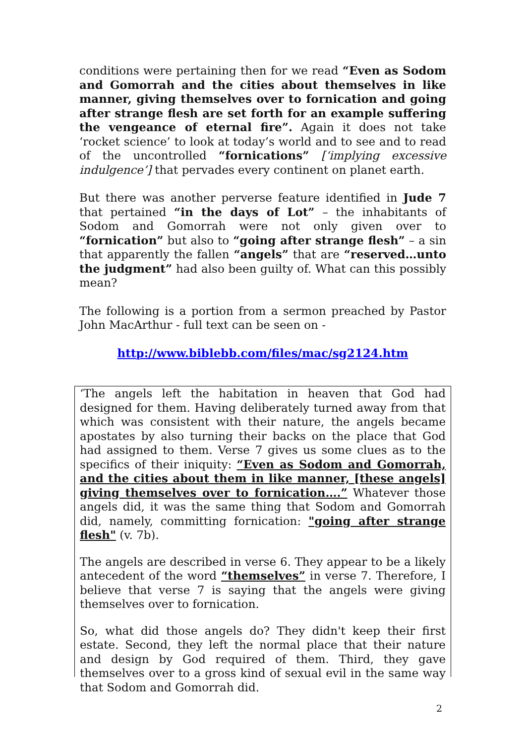conditions were pertaining then for we read “Even as Sodom and Gomorrah and the cities about themselves in like manner, giving themselves over to fornication and going after strange flesh are set forth for an example suffering the vengeance of eternal fire”. Again it does not take ‘rocket science’ to look at today’s world and to see and to read of the uncontrolled “fornications” [‘implying excessive indulgence’] that pervades every continent on planet earth.
But there was another perverse feature identified in Jude 7 that pertained “in the days of Lot” – the inhabitants of Sodom and Gomorrah were not only given over to “fornication” but also to “going after strange flesh” – a sin that apparently the fallen “angels” that are “reserved…unto the judgment” had also been guilty of. What can this possibly mean?
The following is a portion from a sermon preached by Pastor John MacArthur - full text can be seen on -
http://www.biblebb.com/files/mac/sg2124.htm
‘The angels left the habitation in heaven that God had designed for them. Having deliberately turned away from that which was consistent with their nature, the angels became apostates by also turning their backs on the place that God had assigned to them. Verse 7 gives us some clues as to the specifics of their iniquity: “Even as Sodom and Gomorrah, and the cities about them in like manner, [these angels] giving themselves over to fornication….” Whatever those angels did, it was the same thing that Sodom and Gomorrah did, namely, committing fornication: "going after strange flesh" (v. 7b).
The angels are described in verse 6. They appear to be a likely antecedent of the word “themselves” in verse 7. Therefore, I believe that verse 7 is saying that the angels were giving themselves over to fornication.
So, what did those angels do? They didn't keep their first estate. Second, they left the normal place that their nature and design by God required of them. Third, they gave themselves over to a gross kind of sexual evil in the same way that Sodom and Gomorrah did.
2